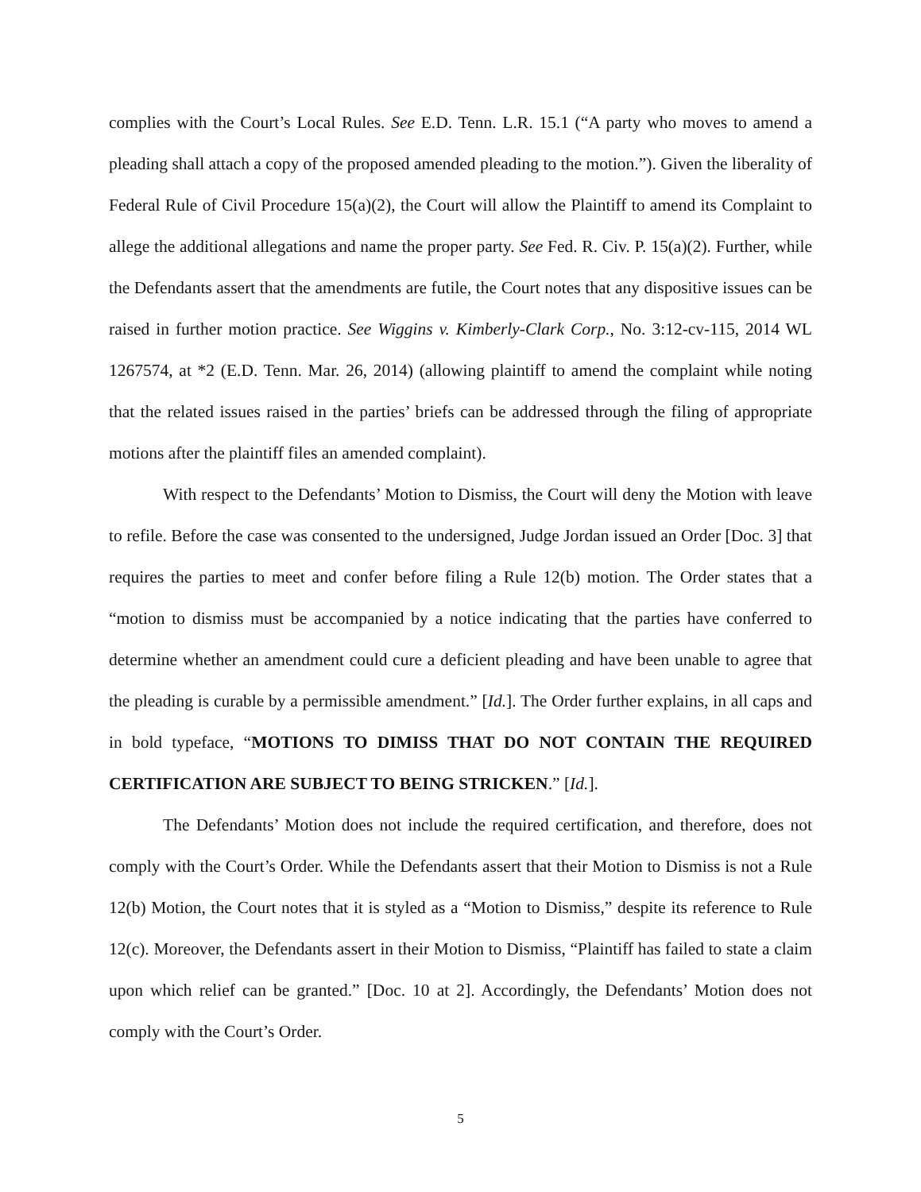complies with the Court’s Local Rules. See E.D. Tenn. L.R. 15.1 (“A party who moves to amend a pleading shall attach a copy of the proposed amended pleading to the motion.”). Given the liberality of Federal Rule of Civil Procedure 15(a)(2), the Court will allow the Plaintiff to amend its Complaint to allege the additional allegations and name the proper party. See Fed. R. Civ. P. 15(a)(2). Further, while the Defendants assert that the amendments are futile, the Court notes that any dispositive issues can be raised in further motion practice. See Wiggins v. Kimberly-Clark Corp., No. 3:12-cv-115, 2014 WL 1267574, at *2 (E.D. Tenn. Mar. 26, 2014) (allowing plaintiff to amend the complaint while noting that the related issues raised in the parties’ briefs can be addressed through the filing of appropriate motions after the plaintiff files an amended complaint).
With respect to the Defendants’ Motion to Dismiss, the Court will deny the Motion with leave to refile. Before the case was consented to the undersigned, Judge Jordan issued an Order [Doc. 3] that requires the parties to meet and confer before filing a Rule 12(b) motion. The Order states that a “motion to dismiss must be accompanied by a notice indicating that the parties have conferred to determine whether an amendment could cure a deficient pleading and have been unable to agree that the pleading is curable by a permissible amendment.” [Id.]. The Order further explains, in all caps and in bold typeface, “MOTIONS TO DIMISS THAT DO NOT CONTAIN THE REQUIRED CERTIFICATION ARE SUBJECT TO BEING STRICKEN.” [Id.].
The Defendants’ Motion does not include the required certification, and therefore, does not comply with the Court’s Order. While the Defendants assert that their Motion to Dismiss is not a Rule 12(b) Motion, the Court notes that it is styled as a “Motion to Dismiss,” despite its reference to Rule 12(c). Moreover, the Defendants assert in their Motion to Dismiss, “Plaintiff has failed to state a claim upon which relief can be granted.” [Doc. 10 at 2]. Accordingly, the Defendants’ Motion does not comply with the Court’s Order.
5